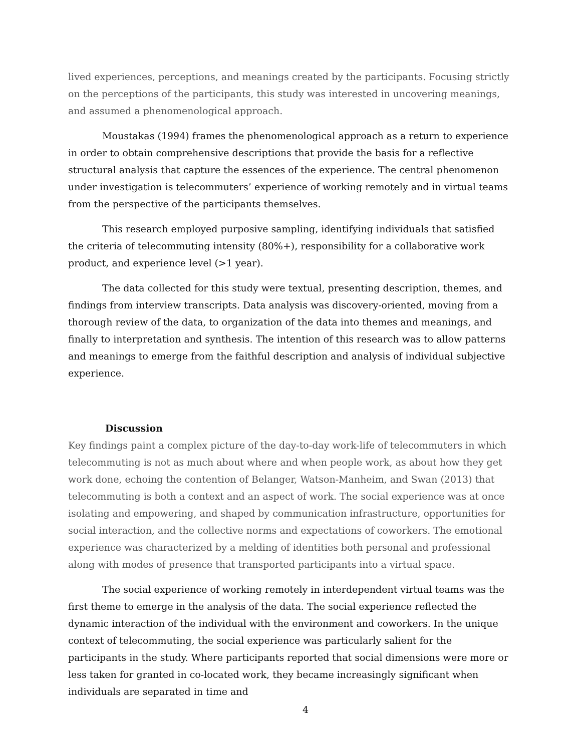lived experiences, perceptions, and meanings created by the participants. Focusing strictly on the perceptions of the participants, this study was interested in uncovering meanings, and assumed a phenomenological approach.
Moustakas (1994) frames the phenomenological approach as a return to experience in order to obtain comprehensive descriptions that provide the basis for a reflective structural analysis that capture the essences of the experience. The central phenomenon under investigation is telecommuters’ experience of working remotely and in virtual teams from the perspective of the participants themselves.
This research employed purposive sampling, identifying individuals that satisfied the criteria of telecommuting intensity (80%+), responsibility for a collaborative work product, and experience level (>1 year).
The data collected for this study were textual, presenting description, themes, and findings from interview transcripts. Data analysis was discovery-oriented, moving from a thorough review of the data, to organization of the data into themes and meanings, and finally to interpretation and synthesis. The intention of this research was to allow patterns and meanings to emerge from the faithful description and analysis of individual subjective experience.
Discussion
Key findings paint a complex picture of the day-to-day work-life of telecommuters in which telecommuting is not as much about where and when people work, as about how they get work done, echoing the contention of Belanger, Watson-Manheim, and Swan (2013) that telecommuting is both a context and an aspect of work. The social experience was at once isolating and empowering, and shaped by communication infrastructure, opportunities for social interaction, and the collective norms and expectations of coworkers. The emotional experience was characterized by a melding of identities both personal and professional along with modes of presence that transported participants into a virtual space.
The social experience of working remotely in interdependent virtual teams was the first theme to emerge in the analysis of the data. The social experience reflected the dynamic interaction of the individual with the environment and coworkers. In the unique context of telecommuting, the social experience was particularly salient for the participants in the study. Where participants reported that social dimensions were more or less taken for granted in co-located work, they became increasingly significant when individuals are separated in time and
4